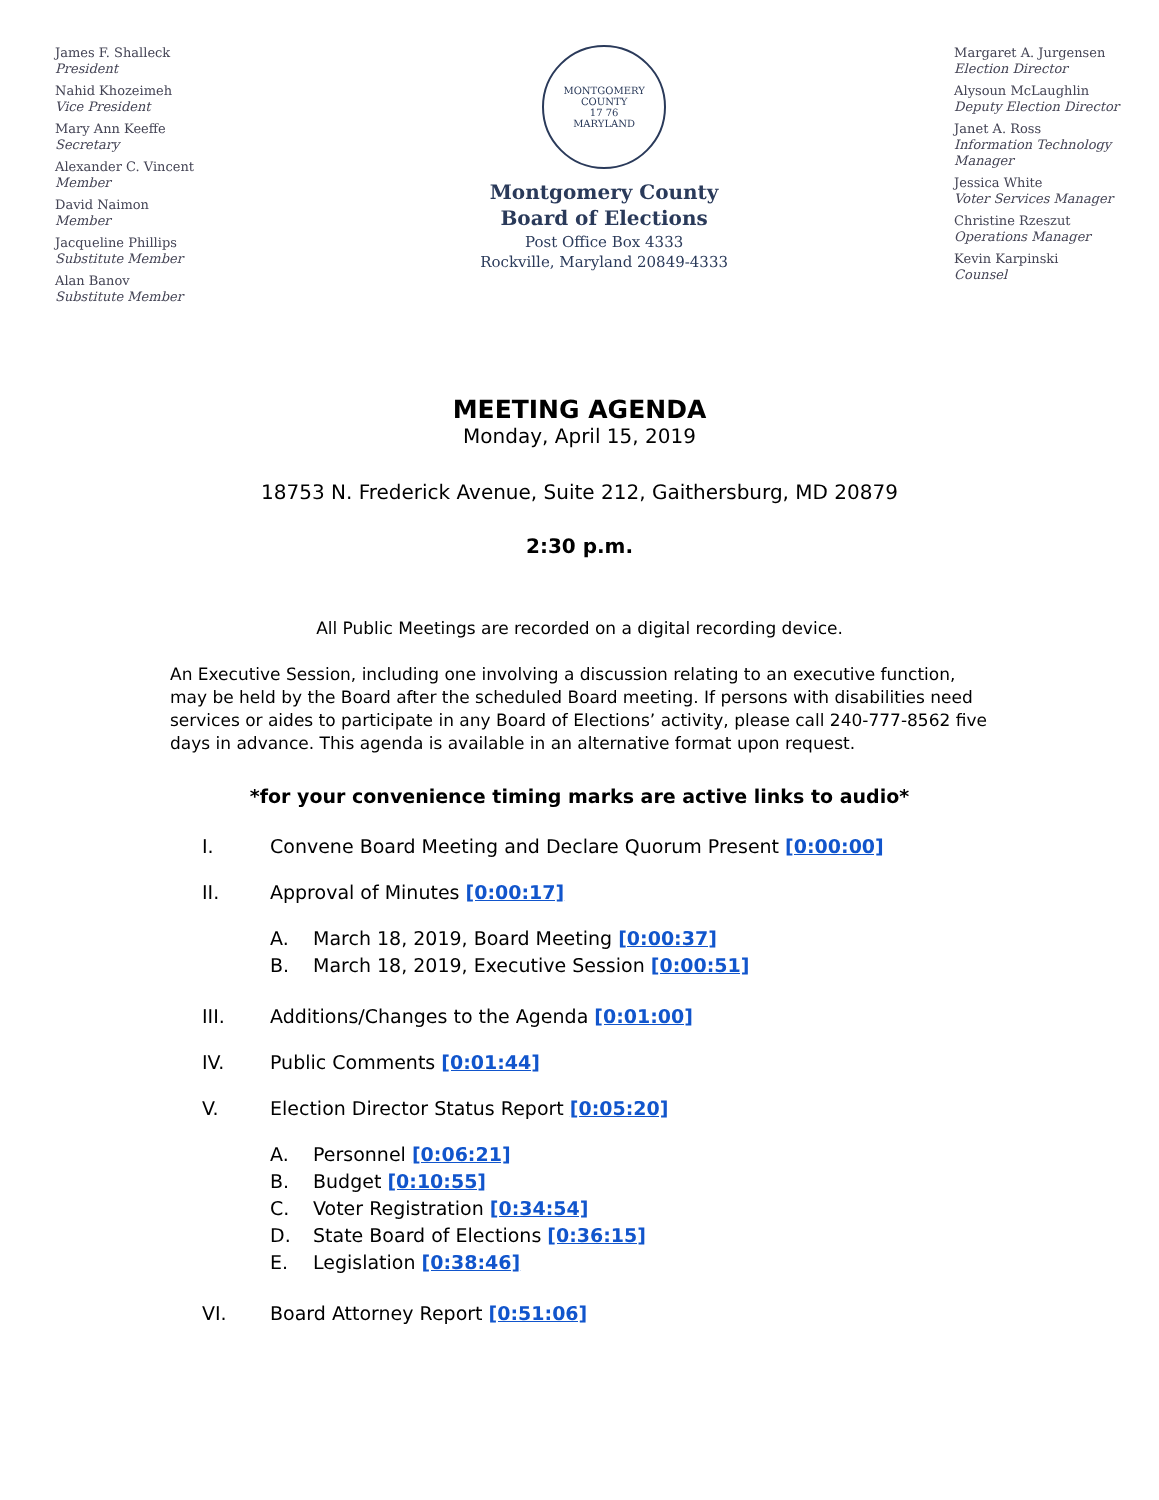James F. Shalleck
President
Nahid Khozeimeh
Vice President
Mary Ann Keeffe
Secretary
Alexander C. Vincent
Member
David Naimon
Member
Jacqueline Phillips
Substitute Member
Alan Banov
Substitute Member
MONTGOMERY COUNTY
17 76
MARYLAND
Montgomery County
Board of Elections
Post Office Box 4333
Rockville, Maryland 20849-4333
Margaret A. Jurgensen
Election Director
Alysoun McLaughlin
Deputy Election Director
Janet A. Ross
Information Technology
Manager
Jessica White
Voter Services Manager
Christine Rzeszut
Operations Manager
Kevin Karpinski
Counsel
MEETING AGENDA
Monday, April 15, 2019
18753 N. Frederick Avenue, Suite 212, Gaithersburg, MD 20879
2:30 p.m.
All Public Meetings are recorded on a digital recording device.
An Executive Session, including one involving a discussion relating to an executive function, may be held by the Board after the scheduled Board meeting. If persons with disabilities need services or aides to participate in any Board of Elections’ activity, please call 240-777-8562 five days in advance. This agenda is available in an alternative format upon request.
*for your convenience timing marks are active links to audio*
I. Convene Board Meeting and Declare Quorum Present [0:00:00]
II. Approval of Minutes [0:00:17]
A. March 18, 2019, Board Meeting [0:00:37]
B. March 18, 2019, Executive Session [0:00:51]
III. Additions/Changes to the Agenda [0:01:00]
IV. Public Comments [0:01:44]
V. Election Director Status Report [0:05:20]
A. Personnel [0:06:21]
B. Budget [0:10:55]
C. Voter Registration [0:34:54]
D. State Board of Elections [0:36:15]
E. Legislation [0:38:46]
VI. Board Attorney Report [0:51:06]